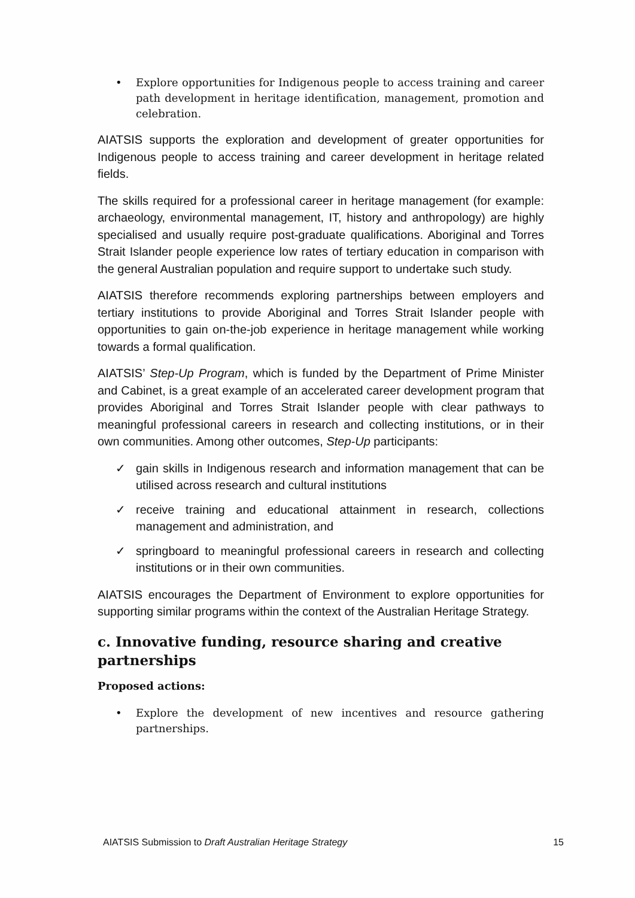• Explore opportunities for Indigenous people to access training and career path development in heritage identification, management, promotion and celebration.
AIATSIS supports the exploration and development of greater opportunities for Indigenous people to access training and career development in heritage related fields.
The skills required for a professional career in heritage management (for example: archaeology, environmental management, IT, history and anthropology) are highly specialised and usually require post-graduate qualifications. Aboriginal and Torres Strait Islander people experience low rates of tertiary education in comparison with the general Australian population and require support to undertake such study.
AIATSIS therefore recommends exploring partnerships between employers and tertiary institutions to provide Aboriginal and Torres Strait Islander people with opportunities to gain on-the-job experience in heritage management while working towards a formal qualification.
AIATSIS’ Step-Up Program, which is funded by the Department of Prime Minister and Cabinet, is a great example of an accelerated career development program that provides Aboriginal and Torres Strait Islander people with clear pathways to meaningful professional careers in research and collecting institutions, or in their own communities. Among other outcomes, Step-Up participants:
✓ gain skills in Indigenous research and information management that can be utilised across research and cultural institutions
✓ receive training and educational attainment in research, collections management and administration, and
✓ springboard to meaningful professional careers in research and collecting institutions or in their own communities.
AIATSIS encourages the Department of Environment to explore opportunities for supporting similar programs within the context of the Australian Heritage Strategy.
c. Innovative funding, resource sharing and creative partnerships
Proposed actions:
• Explore the development of new incentives and resource gathering partnerships.
AIATSIS Submission to Draft Australian Heritage Strategy 15